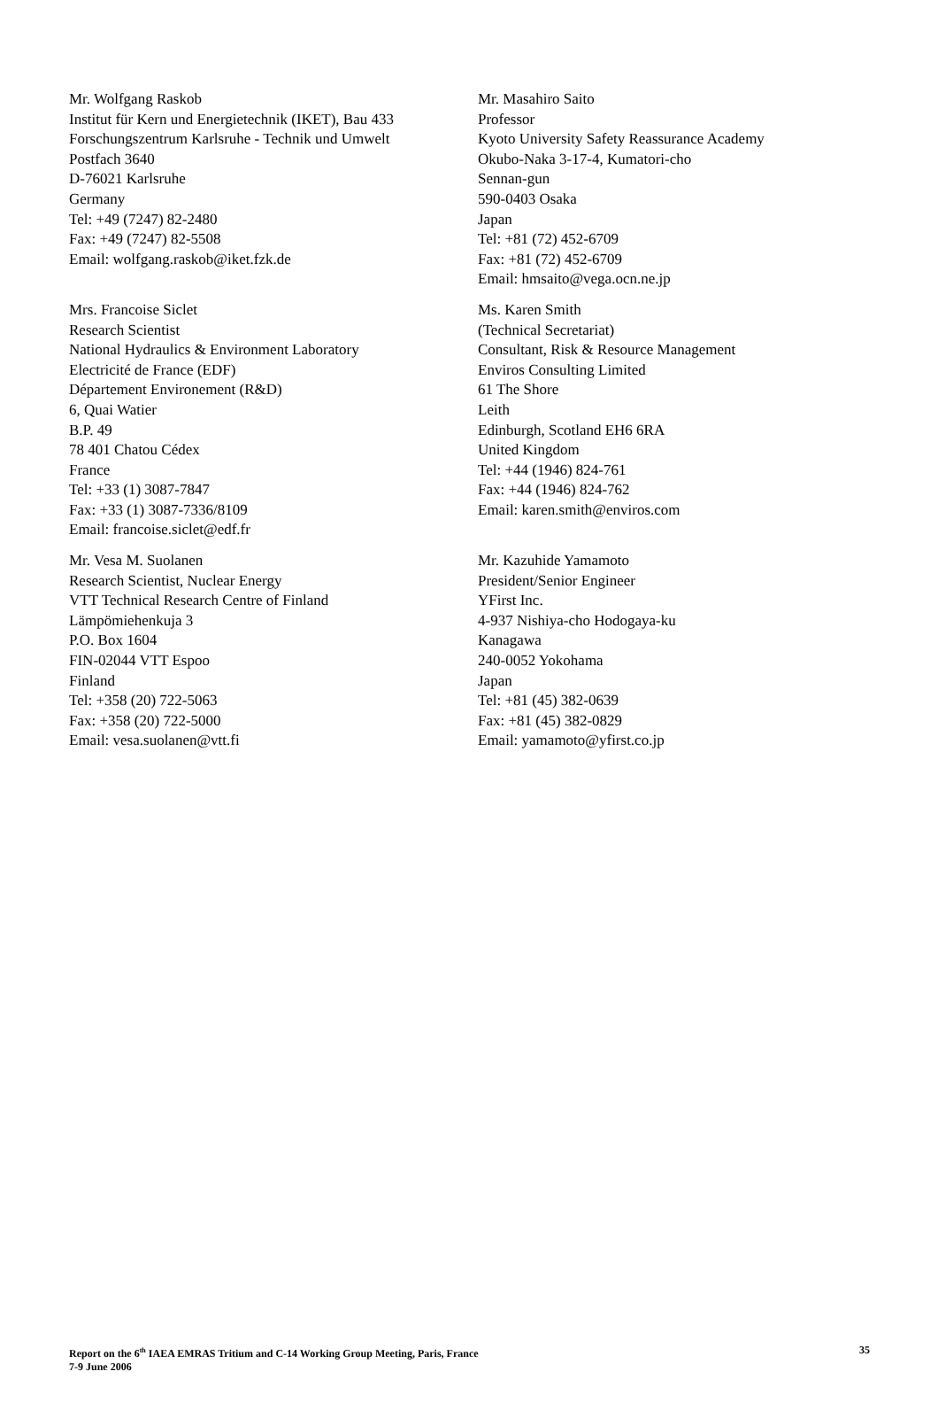Mr. Wolfgang Raskob
Institut für Kern und Energietechnik (IKET), Bau 433
Forschungszentrum Karlsruhe - Technik und Umwelt
Postfach 3640
D-76021 Karlsruhe
Germany
Tel: +49 (7247) 82-2480
Fax: +49 (7247) 82-5508
Email: wolfgang.raskob@iket.fzk.de
Mr. Masahiro Saito
Professor
Kyoto University Safety Reassurance Academy
Okubo-Naka 3-17-4, Kumatori-cho
Sennan-gun
590-0403 Osaka
Japan
Tel: +81 (72) 452-6709
Fax: +81 (72) 452-6709
Email: hmsaito@vega.ocn.ne.jp
Mrs. Francoise Siclet
Research Scientist
National Hydraulics & Environment Laboratory
Electricité de France (EDF)
Département Environement (R&D)
6, Quai Watier
B.P. 49
78 401 Chatou Cédex
France
Tel: +33 (1) 3087-7847
Fax: +33 (1) 3087-7336/8109
Email: francoise.siclet@edf.fr
Ms. Karen Smith
(Technical Secretariat)
Consultant, Risk & Resource Management
Enviros Consulting Limited
61 The Shore
Leith
Edinburgh, Scotland EH6 6RA
United Kingdom
Tel: +44 (1946) 824-761
Fax: +44 (1946) 824-762
Email: karen.smith@enviros.com
Mr. Vesa M. Suolanen
Research Scientist, Nuclear Energy
VTT Technical Research Centre of Finland
Lämpömiehenkuja 3
P.O. Box 1604
FIN-02044 VTT Espoo
Finland
Tel: +358 (20) 722-5063
Fax: +358 (20) 722-5000
Email: vesa.suolanen@vtt.fi
Mr. Kazuhide Yamamoto
President/Senior Engineer
YFirst Inc.
4-937 Nishiya-cho Hodogaya-ku
Kanagawa
240-0052 Yokohama
Japan
Tel: +81 (45) 382-0639
Fax: +81 (45) 382-0829
Email: yamamoto@yfirst.co.jp
Report on the 6<sup>th</sup> IAEA EMRAS Tritium and C-14 Working Group Meeting, Paris, France
7-9 June 2006
35